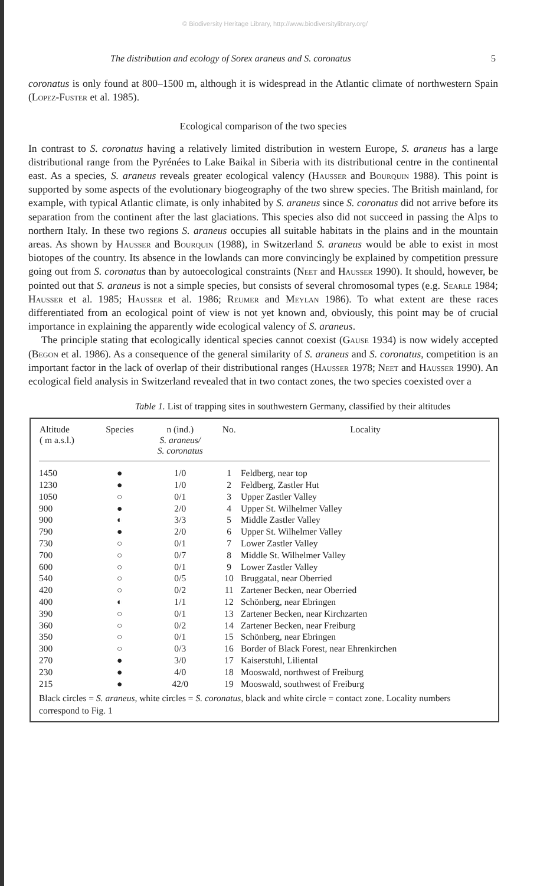© Biodiversity Heritage Library, http://www.biodiversitylibrary.org/
The distribution and ecology of Sorex araneus and S. coronatus 5
coronatus is only found at 800–1500 m, although it is widespread in the Atlantic climate of northwestern Spain (Lopez-Fuster et al. 1985).
Ecological comparison of the two species
In contrast to S. coronatus having a relatively limited distribution in western Europe, S. araneus has a large distributional range from the Pyrénées to Lake Baikal in Siberia with its distributional centre in the continental east. As a species, S. araneus reveals greater ecological valency (Hausser and Bourquin 1988). This point is supported by some aspects of the evolutionary biogeography of the two shrew species. The British mainland, for example, with typical Atlantic climate, is only inhabited by S. araneus since S. coronatus did not arrive before its separation from the continent after the last glaciations. This species also did not succeed in passing the Alps to northern Italy. In these two regions S. araneus occupies all suitable habitats in the plains and in the mountain areas. As shown by Hausser and Bourquin (1988), in Switzerland S. araneus would be able to exist in most biotopes of the country. Its absence in the lowlands can more convincingly be explained by competition pressure going out from S. coronatus than by autoecological constraints (Neet and Hausser 1990). It should, however, be pointed out that S. araneus is not a simple species, but consists of several chromosomal types (e.g. Searle 1984; Hausser et al. 1985; Hausser et al. 1986; Reumer and Meylan 1986). To what extent are these races differentiated from an ecological point of view is not yet known and, obviously, this point may be of crucial importance in explaining the apparently wide ecological valency of S. araneus.
The principle stating that ecologically identical species cannot coexist (Gause 1934) is now widely accepted (Begon et al. 1986). As a consequence of the general similarity of S. araneus and S. coronatus, competition is an important factor in the lack of overlap of their distributional ranges (Hausser 1978; Neet and Hausser 1990). An ecological field analysis in Switzerland revealed that in two contact zones, the two species coexisted over a
Table 1. List of trapping sites in southwestern Germany, classified by their altitudes
| Altitude ( m a.s.l.) | Species | n (ind.) S. araneus/ S. coronatus | No. | Locality |
| --- | --- | --- | --- | --- |
| 1450 | ● | 1/0 | 1 | Feldberg, near top |
| 1230 | ● | 1/0 | 2 | Feldberg, Zastler Hut |
| 1050 | ○ | 0/1 | 3 | Upper Zastler Valley |
| 900 | ● | 2/0 | 4 | Upper St. Wilhelmer Valley |
| 900 | ◐ | 3/3 | 5 | Middle Zastler Valley |
| 790 | ● | 2/0 | 6 | Upper St. Wilhelmer Valley |
| 730 | ○ | 0/1 | 7 | Lower Zastler Valley |
| 700 | ○ | 0/7 | 8 | Middle St. Wilhelmer Valley |
| 600 | ○ | 0/1 | 9 | Lower Zastler Valley |
| 540 | ○ | 0/5 | 10 | Bruggatal, near Oberried |
| 420 | ○ | 0/2 | 11 | Zartener Becken, near Oberried |
| 400 | ◐ | 1/1 | 12 | Schönberg, near Ebringen |
| 390 | ○ | 0/1 | 13 | Zartener Becken, near Kirchzarten |
| 360 | ○ | 0/2 | 14 | Zartener Becken, near Freiburg |
| 350 | ○ | 0/1 | 15 | Schönberg, near Ebringen |
| 300 | ○ | 0/3 | 16 | Border of Black Forest, near Ehrenkirchen |
| 270 | ● | 3/0 | 17 | Kaiserstuhl, Liliental |
| 230 | ● | 4/0 | 18 | Mooswald, northwest of Freiburg |
| 215 | ● | 42/0 | 19 | Mooswald, southwest of Freiburg |
Black circles = S. araneus, white circles = S. coronatus, black and white circle = contact zone. Locality numbers correspond to Fig. 1